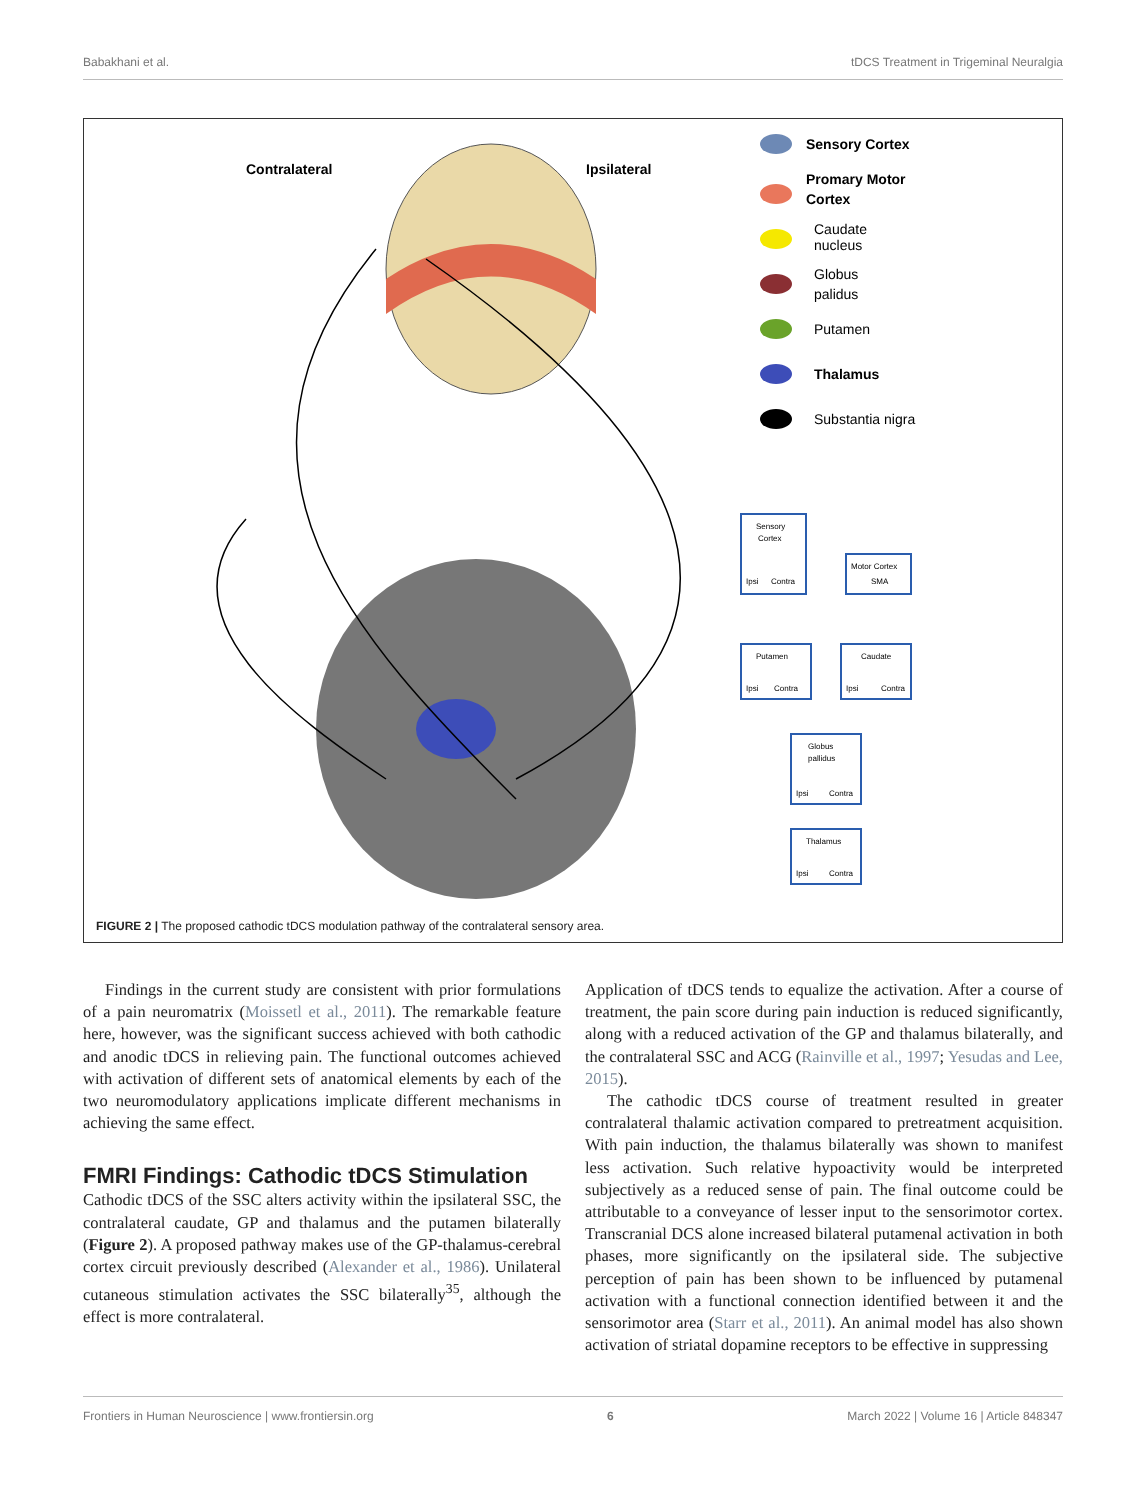Babakhani et al. tDCS Treatment in Trigeminal Neuralgia
Contralateral
Ipsilateral
Sensory Cortex
Promary Motor
Cortex
Caudate
nucleus
Globus
palidus
Putamen
Thalamus
Substantia nigra
Sensory
Cortex
Ipsi
Contra
Motor Cortex
SMA
Putamen
Ipsi
Contra
Caudate
Ipsi
Contra
Globus
pallidus
Ipsi
Contra
Thalamus
Ipsi
Contra
FIGURE 2 | The proposed cathodic tDCS modulation pathway of the contralateral sensory area.
Findings in the current study are consistent with prior formulations of a pain neuromatrix (Moissetl et al., 2011). The remarkable feature here, however, was the significant success achieved with both cathodic and anodic tDCS in relieving pain. The functional outcomes achieved with activation of different sets of anatomical elements by each of the two neuromodulatory applications implicate different mechanisms in achieving the same effect.
FMRI Findings: Cathodic tDCS Stimulation
Cathodic tDCS of the SSC alters activity within the ipsilateral SSC, the contralateral caudate, GP and thalamus and the putamen bilaterally (Figure 2). A proposed pathway makes use of the GP-thalamus-cerebral cortex circuit previously described (Alexander et al., 1986). Unilateral cutaneous stimulation activates the SSC bilaterally<sup>35</sup>, although the effect is more contralateral.
Application of tDCS tends to equalize the activation. After a course of treatment, the pain score during pain induction is reduced significantly, along with a reduced activation of the GP and thalamus bilaterally, and the contralateral SSC and ACG (Rainville et al., 1997; Yesudas and Lee, 2015).
The cathodic tDCS course of treatment resulted in greater contralateral thalamic activation compared to pretreatment acquisition. With pain induction, the thalamus bilaterally was shown to manifest less activation. Such relative hypoactivity would be interpreted subjectively as a reduced sense of pain. The final outcome could be attributable to a conveyance of lesser input to the sensorimotor cortex. Transcranial DCS alone increased bilateral putamenal activation in both phases, more significantly on the ipsilateral side. The subjective perception of pain has been shown to be influenced by putamenal activation with a functional connection identified between it and the sensorimotor area (Starr et al., 2011). An animal model has also shown activation of striatal dopamine receptors to be effective in suppressing
Frontiers in Human Neuroscience | www.frontiersin.org 6 March 2022 | Volume 16 | Article 848347